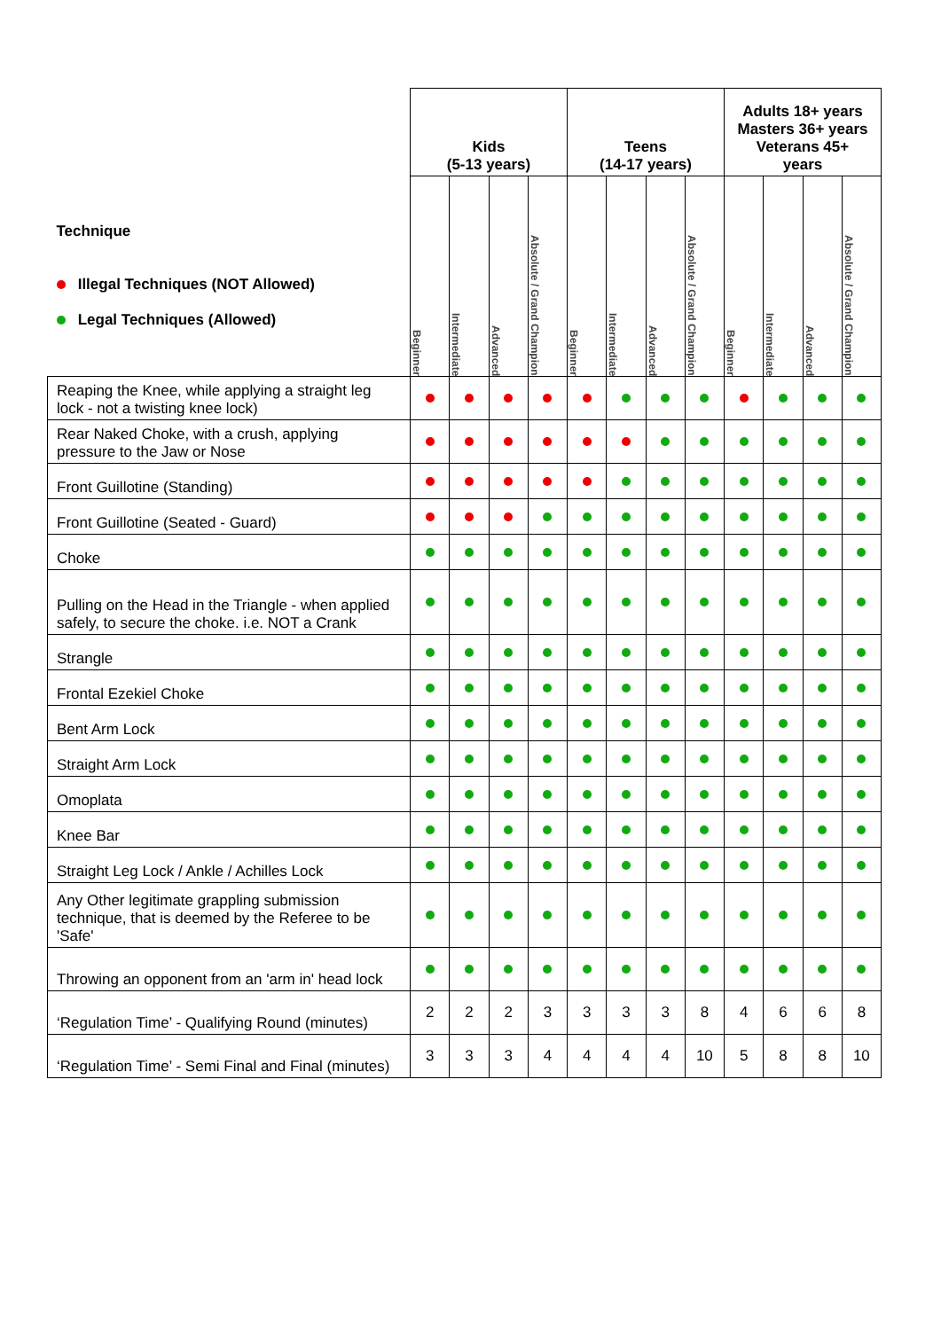| | Kids (5-13 years) | | | | Teens (14-17 years) | | | | Adults 18+ years Masters 36+ years Veterans 45+ years | | | |
| Technique Illegal Techniques (NOT Allowed) Legal Techniques (Allowed) | Beginner | Intermediate | Advanced | Absolute / Grand Champion | Beginner | Intermediate | Advanced | Absolute / Grand Champion | Beginner | Intermediate | Advanced | Absolute / Grand Champion |
| Reaping the Knee, while applying a straight leg lock - not a twisting knee lock) | | | | | | | | | | | | |
| Rear Naked Choke, with a crush, applying pressure to the Jaw or Nose | | | | | | | | | | | | |
| Front Guillotine (Standing) | | | | | | | | | | | | |
| Front Guillotine (Seated - Guard) | | | | | | | | | | | | |
| Choke | | | | | | | | | | | | |
| Pulling on the Head in the Triangle - when applied safely, to secure the choke. i.e. NOT a Crank | | | | | | | | | | | | |
| Strangle | | | | | | | | | | | | |
| Frontal Ezekiel Choke | | | | | | | | | | | | |
| Bent Arm Lock | | | | | | | | | | | | |
| Straight Arm Lock | | | | | | | | | | | | |
| Omoplata | | | | | | | | | | | | |
| Knee Bar | | | | | | | | | | | | |
| Straight Leg Lock / Ankle / Achilles Lock | | | | | | | | | | | | |
| Any Other legitimate grappling submission technique, that is deemed by the Referee to be 'Safe' | | | | | | | | | | | | |
| Throwing an opponent from an 'arm in' head lock | | | | | | | | | | | | |
| ‘Regulation Time’ - Qualifying Round (minutes) | 2 | 2 | 2 | 3 | 3 | 3 | 3 | 8 | 4 | 6 | 6 | 8 |
| ‘Regulation Time’ - Semi Final and Final (minutes) | 3 | 3 | 3 | 4 | 4 | 4 | 4 | 10 | 5 | 8 | 8 | 10 |